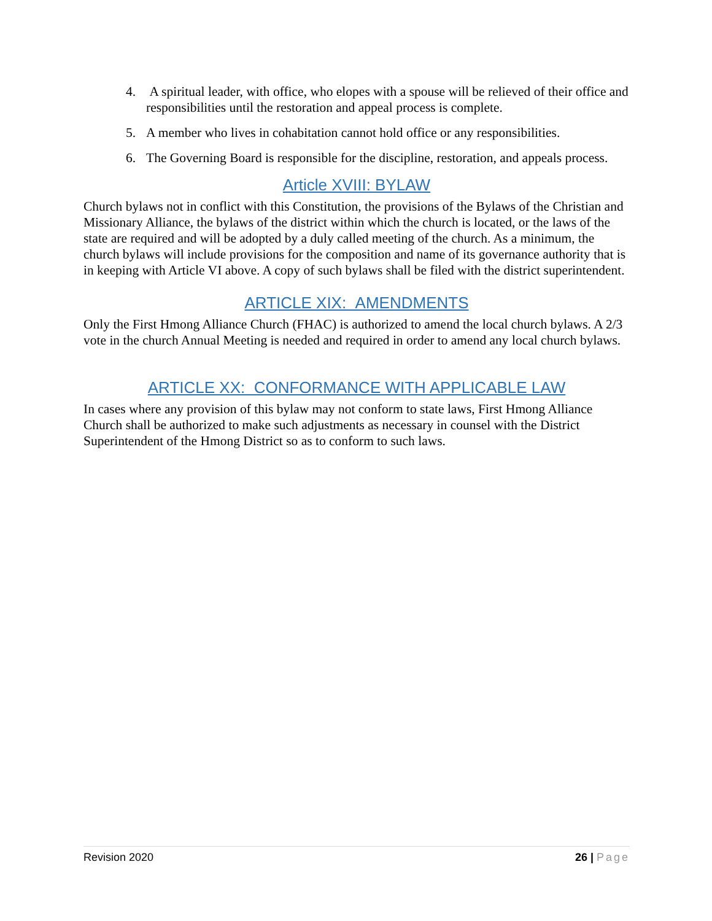4. A spiritual leader, with office, who elopes with a spouse will be relieved of their office and responsibilities until the restoration and appeal process is complete.
5. A member who lives in cohabitation cannot hold office or any responsibilities.
6. The Governing Board is responsible for the discipline, restoration, and appeals process.
Article XVIII: BYLAW
Church bylaws not in conflict with this Constitution, the provisions of the Bylaws of the Christian and Missionary Alliance, the bylaws of the district within which the church is located, or the laws of the state are required and will be adopted by a duly called meeting of the church. As a minimum, the church bylaws will include provisions for the composition and name of its governance authority that is in keeping with Article VI above. A copy of such bylaws shall be filed with the district superintendent.
ARTICLE XIX: AMENDMENTS
Only the First Hmong Alliance Church (FHAC) is authorized to amend the local church bylaws. A 2/3 vote in the church Annual Meeting is needed and required in order to amend any local church bylaws.
ARTICLE XX: CONFORMANCE WITH APPLICABLE LAW
In cases where any provision of this bylaw may not conform to state laws, First Hmong Alliance Church shall be authorized to make such adjustments as necessary in counsel with the District Superintendent of the Hmong District so as to conform to such laws.
Revision 2020 26 | Page